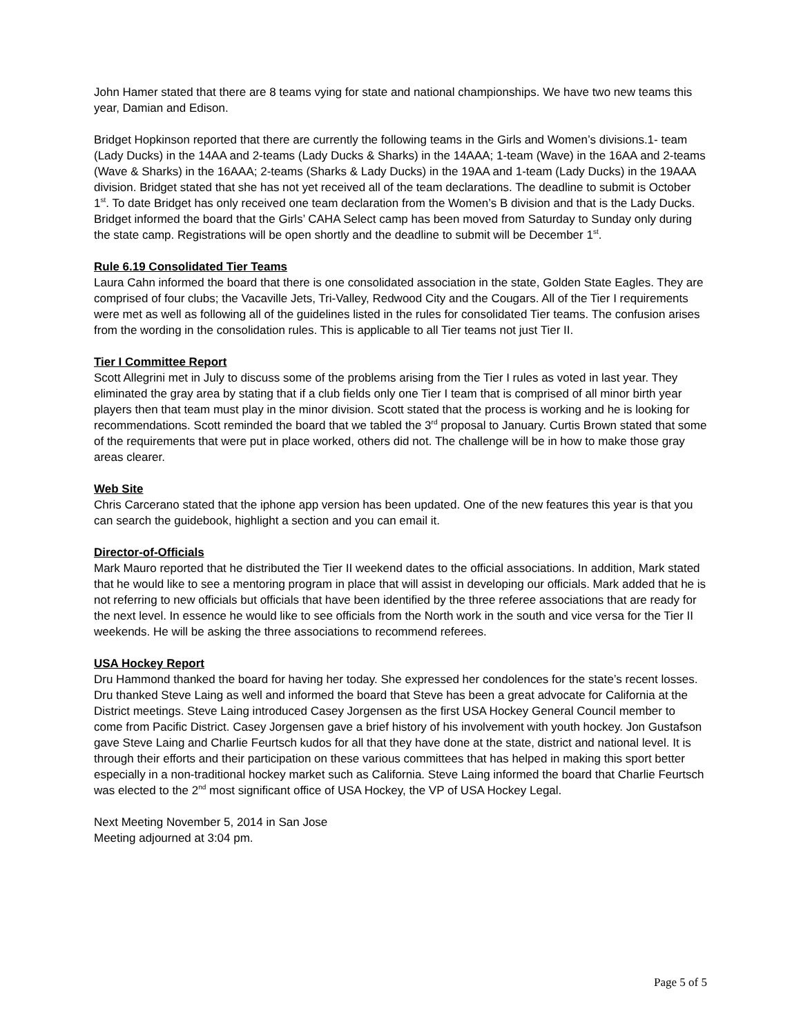John Hamer stated that there are 8 teams vying for state and national championships. We have two new teams this year, Damian and Edison.
Bridget Hopkinson reported that there are currently the following teams in the Girls and Women’s divisions.1- team (Lady Ducks) in the 14AA and 2-teams (Lady Ducks & Sharks) in the 14AAA; 1-team (Wave) in the 16AA and 2-teams (Wave & Sharks) in the 16AAA; 2-teams (Sharks & Lady Ducks) in the 19AA and 1-team (Lady Ducks) in the 19AAA division. Bridget stated that she has not yet received all of the team declarations. The deadline to submit is October 1<sup>st</sup>. To date Bridget has only received one team declaration from the Women’s B division and that is the Lady Ducks. Bridget informed the board that the Girls’ CAHA Select camp has been moved from Saturday to Sunday only during the state camp. Registrations will be open shortly and the deadline to submit will be December 1<sup>st</sup>.
Rule 6.19 Consolidated Tier Teams
Laura Cahn informed the board that there is one consolidated association in the state, Golden State Eagles. They are comprised of four clubs; the Vacaville Jets, Tri-Valley, Redwood City and the Cougars. All of the Tier I requirements were met as well as following all of the guidelines listed in the rules for consolidated Tier teams. The confusion arises from the wording in the consolidation rules. This is applicable to all Tier teams not just Tier II.
Tier I Committee Report
Scott Allegrini met in July to discuss some of the problems arising from the Tier I rules as voted in last year. They eliminated the gray area by stating that if a club fields only one Tier I team that is comprised of all minor birth year players then that team must play in the minor division. Scott stated that the process is working and he is looking for recommendations. Scott reminded the board that we tabled the 3<sup>rd</sup> proposal to January. Curtis Brown stated that some of the requirements that were put in place worked, others did not. The challenge will be in how to make those gray areas clearer.
Web Site
Chris Carcerano stated that the iphone app version has been updated. One of the new features this year is that you can search the guidebook, highlight a section and you can email it.
Director-of-Officials
Mark Mauro reported that he distributed the Tier II weekend dates to the official associations. In addition, Mark stated that he would like to see a mentoring program in place that will assist in developing our officials. Mark added that he is not referring to new officials but officials that have been identified by the three referee associations that are ready for the next level. In essence he would like to see officials from the North work in the south and vice versa for the Tier II weekends. He will be asking the three associations to recommend referees.
USA Hockey Report
Dru Hammond thanked the board for having her today. She expressed her condolences for the state’s recent losses. Dru thanked Steve Laing as well and informed the board that Steve has been a great advocate for California at the District meetings. Steve Laing introduced Casey Jorgensen as the first USA Hockey General Council member to come from Pacific District. Casey Jorgensen gave a brief history of his involvement with youth hockey. Jon Gustafson gave Steve Laing and Charlie Feurtsch kudos for all that they have done at the state, district and national level. It is through their efforts and their participation on these various committees that has helped in making this sport better especially in a non-traditional hockey market such as California. Steve Laing informed the board that Charlie Feurtsch was elected to the 2<sup>nd</sup> most significant office of USA Hockey, the VP of USA Hockey Legal.
Next Meeting November 5, 2014 in San Jose
Meeting adjourned at 3:04 pm.
Page 5 of 5